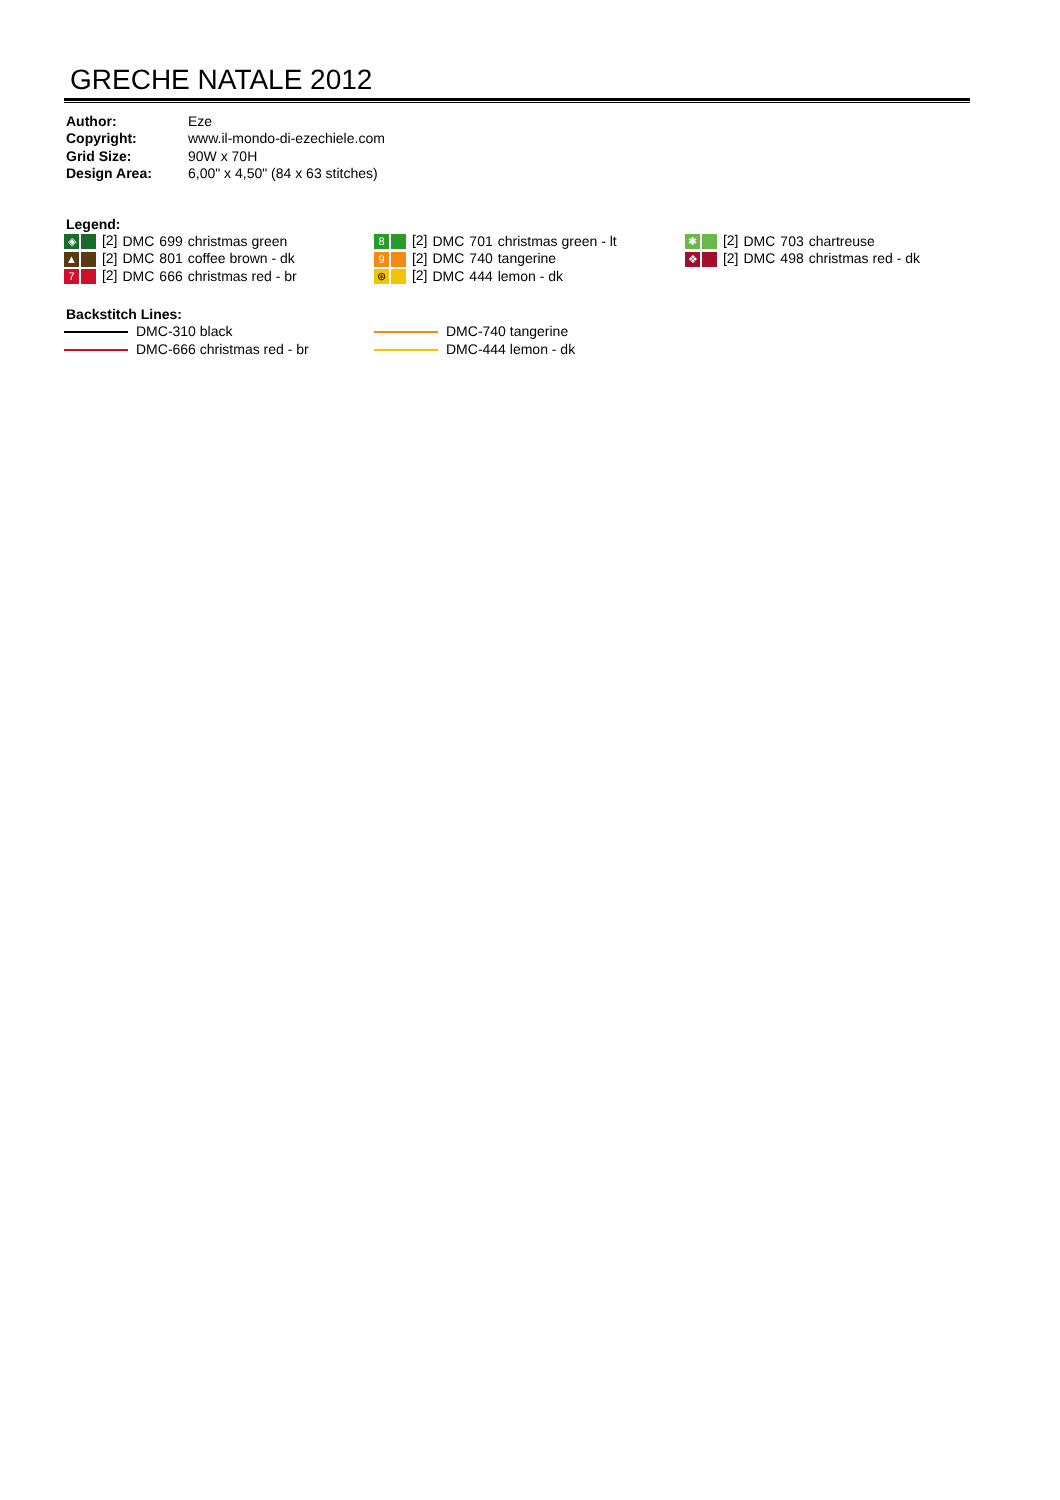GRECHE NATALE 2012
| Author: | Eze |
| Copyright: | www.il-mondo-di-ezechiele.com |
| Grid Size: | 90W x 70H |
| Design Area: | 6,00" x 4,50" (84 x 63 stitches) |
Legend:
| ◈ [2] | DMC | 699 | christmas green |
| ▲ [2] | DMC | 801 | coffee brown - dk |
| 7 [2] | DMC | 666 | christmas red - br |
| 8 [2] | DMC | 701 | christmas green - lt |
| 9 [2] | DMC | 740 | tangerine |
| ⊛ [2] | DMC | 444 | lemon - dk |
| ✱ [2] | DMC | 703 | chartreuse |
| ❖ [2] | DMC | 498 | christmas red - dk |
Backstitch Lines:
| DMC-310 black |
| DMC-666 christmas red - br |
| DMC-740 tangerine |
| DMC-444 lemon - dk |